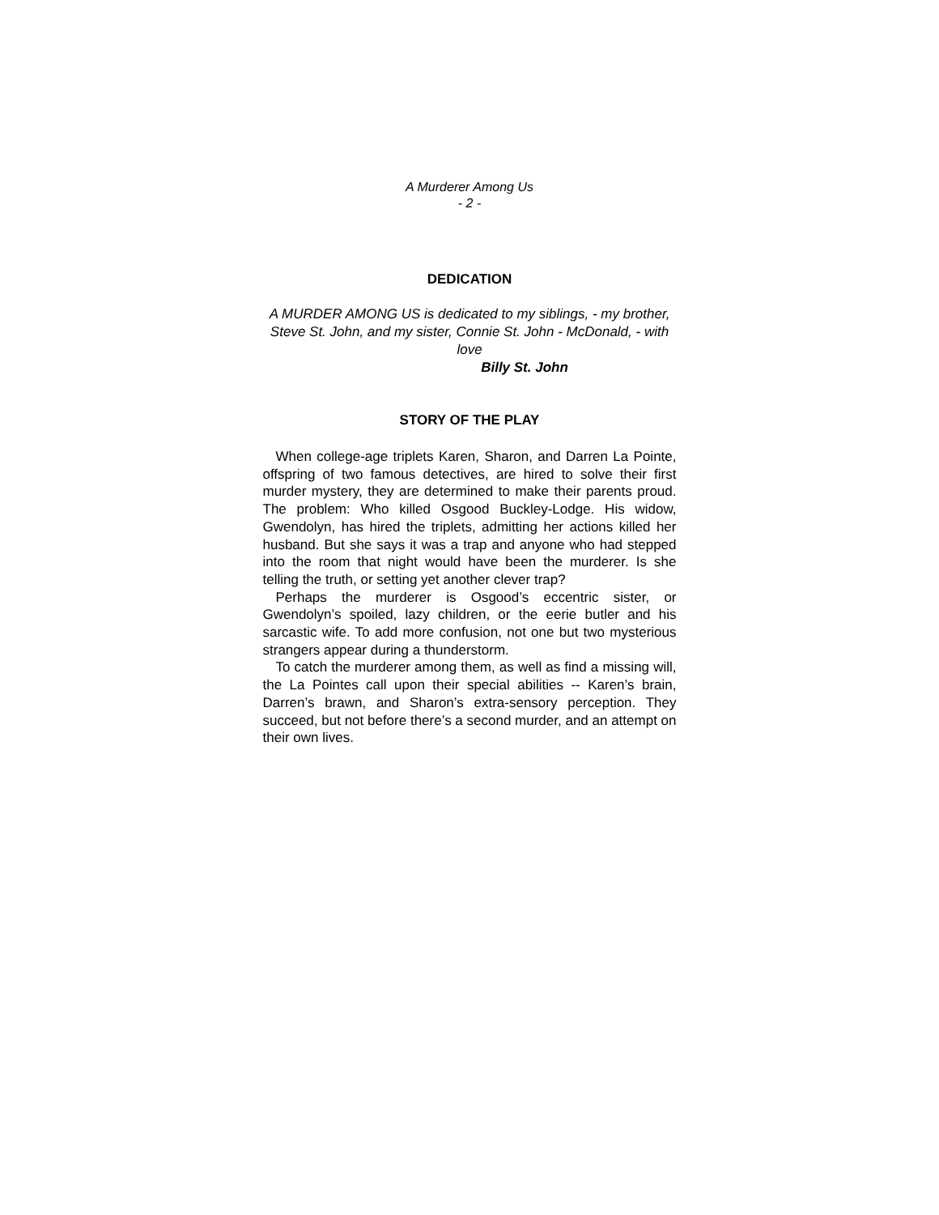A Murderer Among Us
- 2 -
DEDICATION
A MURDER AMONG US is dedicated to my siblings, - my brother, Steve St. John, and my sister, Connie St. John - McDonald, - with love
Billy St. John
STORY OF THE PLAY
When college-age triplets Karen, Sharon, and Darren La Pointe, offspring of two famous detectives, are hired to solve their first murder mystery, they are determined to make their parents proud. The problem: Who killed Osgood Buckley-Lodge. His widow, Gwendolyn, has hired the triplets, admitting her actions killed her husband. But she says it was a trap and anyone who had stepped into the room that night would have been the murderer. Is she telling the truth, or setting yet another clever trap?
Perhaps the murderer is Osgood’s eccentric sister, or Gwendolyn’s spoiled, lazy children, or the eerie butler and his sarcastic wife. To add more confusion, not one but two mysterious strangers appear during a thunderstorm.
To catch the murderer among them, as well as find a missing will, the La Pointes call upon their special abilities -- Karen’s brain, Darren’s brawn, and Sharon’s extra-sensory perception. They succeed, but not before there’s a second murder, and an attempt on their own lives.